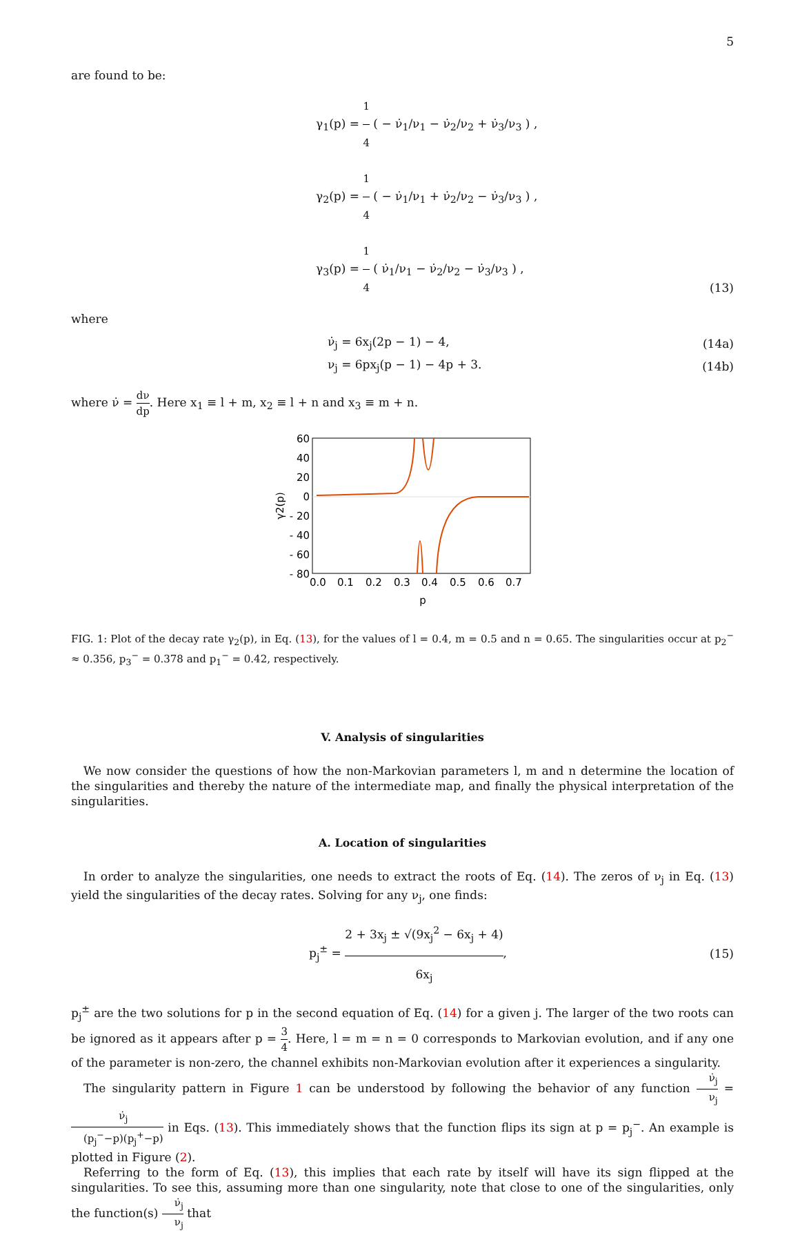5
are found to be:
γ<sub>1</sub>(p) = 1 4 ( − ν̇<sub>1</sub>/ν<sub>1</sub> − ν̇<sub>2</sub>/ν<sub>2</sub> + ν̇<sub>3</sub>/ν<sub>3</sub> ) ,
γ<sub>2</sub>(p) = 1 4 ( − ν̇<sub>1</sub>/ν<sub>1</sub> + ν̇<sub>2</sub>/ν<sub>2</sub> − ν̇<sub>3</sub>/ν<sub>3</sub> ) ,
γ<sub>3</sub>(p) = 1 4 ( ν̇<sub>1</sub>/ν<sub>1</sub> − ν̇<sub>2</sub>/ν<sub>2</sub> − ν̇<sub>3</sub>/ν<sub>3</sub> ) ,
(13)
where
ν̇<sub>j</sub> = 6x<sub>j</sub>(2p − 1) − 4,
(14a)
ν<sub>j</sub> = 6px<sub>j</sub>(p − 1) − 4p + 3.
(14b)
where ν̇ = dν dp. Here x<sub>1</sub> ≡ l + m, x<sub>2</sub> ≡ l + n and x<sub>3</sub> ≡ m + n.
60
40
20
0
- 20
- 40
- 60
- 80
0.0
0.1
0.2
0.3
0.4
0.5
0.6
0.7
p
γ2(p)
FIG. 1: Plot of the decay rate γ<sub>2</sub>(p), in Eq. (13), for the values of l = 0.4, m = 0.5 and n = 0.65. The singularities occur at p<sub>2</sub><sup>−</sup> ≈ 0.356, p<sub>3</sub><sup>−</sup> = 0.378 and p<sub>1</sub><sup>−</sup> = 0.42, respectively.
V. Analysis of singularities
We now consider the questions of how the non-Markovian parameters l, m and n determine the location of the singularities and thereby the nature of the intermediate map, and finally the physical interpretation of the singularities.
A. Location of singularities
In order to analyze the singularities, one needs to extract the roots of Eq. (14). The zeros of ν<sub>j</sub> in Eq. (13) yield the singularities of the decay rates. Solving for any ν<sub>j</sub>, one finds:
p<sub>j</sub><sup>±</sup> = 2 + 3x<sub>j</sub> ± √(9x<sub>j</sub><sup>2</sup> − 6x<sub>j</sub> + 4) 6x<sub>j</sub>,
(15)
p<sub>j</sub><sup>±</sup> are the two solutions for p in the second equation of Eq. (14) for a given j. The larger of the two roots can be ignored as it appears after p = 3 4. Here, l = m = n = 0 corresponds to Markovian evolution, and if any one of the parameter is non-zero, the channel exhibits non-Markovian evolution after it experiences a singularity.
The singularity pattern in Figure 1 can be understood by following the behavior of any function ν̇<sub>j</sub> ν<sub>j</sub> = ν̇<sub>j</sub> (p<sub>j</sub><sup>−</sup>−p)(p<sub>j</sub><sup>+</sup>−p) in Eqs. (13). This immediately shows that the function flips its sign at p = p<sub>j</sub><sup>−</sup>. An example is plotted in Figure (2).
Referring to the form of Eq. (13), this implies that each rate by itself will have its sign flipped at the singularities. To see this, assuming more than one singularity, note that close to one of the singularities, only the function(s) ν̇<sub>j</sub> ν<sub>j</sub> that